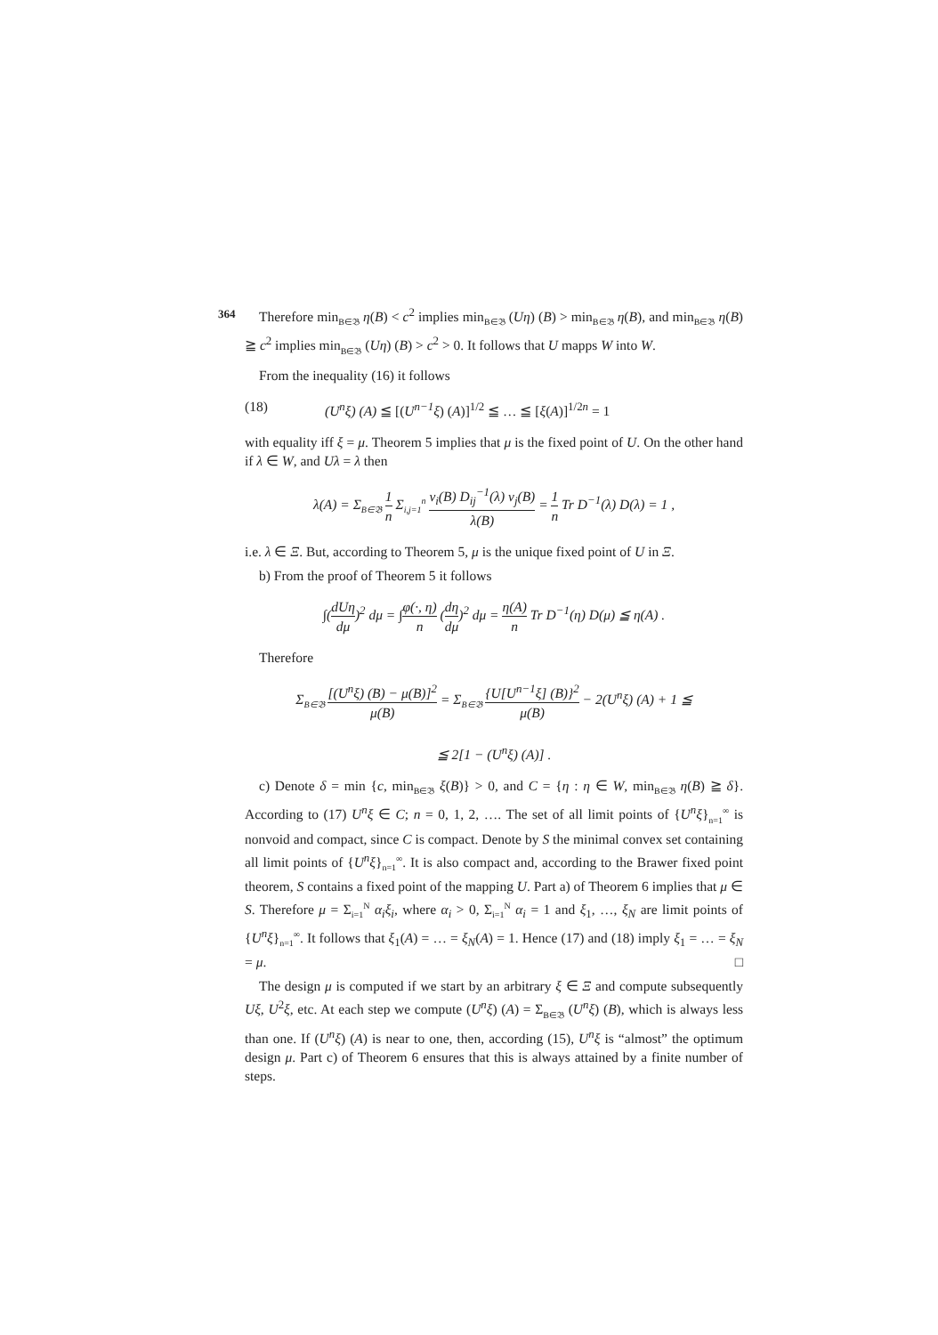364
Therefore min<sub>B∈𝔅</sub> η(B) < c<sup>2</sup> implies min<sub>B∈𝔅</sub> (Uη) (B) > min<sub>B∈𝔅</sub> η(B), and min<sub>B∈𝔅</sub> η(B) ≧ c<sup>2</sup> implies min<sub>B∈𝔅</sub> (Uη) (B) > c<sup>2</sup> > 0. It follows that U mapps W into W.
From the inequality (16) it follows
(18) (U<sup>n</sup>ξ) (A) ≦ [(U<sup>n−1</sup>ξ) (A)]<sup>1/2</sup> ≦ … ≦ [ξ(A)]<sup>1/2n</sup> = 1
with equality iff ξ = μ. Theorem 5 implies that μ is the fixed point of U. On the other hand if λ ∈ W, and Uλ = λ then
λ(A) = Σ<sub>B∈𝔅</sub> 1 n Σ<sub>i,j=1</sub><sup>n</sup> v<sub>i</sub>(B) D<sub>ij</sub><sup>−1</sup>(λ) v<sub>j</sub>(B) λ(B) = 1 n Tr D<sup>−1</sup>(λ) D(λ) = 1 ,
i.e. λ ∈ Ξ. But, according to Theorem 5, μ is the unique fixed point of U in Ξ.
b) From the proof of Theorem 5 it follows
∫(dUη dμ)<sup>2</sup> dμ = ∫φ(·, η) n (dη dμ)<sup>2</sup> dμ = η(A) n Tr D<sup>−1</sup>(η) D(μ) ≦ η(A) .
Therefore
Σ<sub>B∈𝔅</sub> [(U<sup>n</sup>ξ) (B) − μ(B)]<sup>2</sup> μ(B) = Σ<sub>B∈𝔅</sub> {U[U<sup>n−1</sup>ξ] (B)}<sup>2</sup> μ(B) − 2(U<sup>n</sup>ξ) (A) + 1 ≦
≦ 2[1 − (U<sup>n</sup>ξ) (A)] .
c) Denote δ = min {c, min<sub>B∈𝔅</sub> ξ(B)} > 0, and C = {η : η ∈ W, min<sub>B∈𝔅</sub> η(B) ≧ δ}. According to (17) U<sup>n</sup>ξ ∈ C; n = 0, 1, 2, …. The set of all limit points of {U<sup>n</sup>ξ}<sub>n=1</sub><sup>∞</sup> is nonvoid and compact, since C is compact. Denote by S the minimal convex set containing all limit points of {U<sup>n</sup>ξ}<sub>n=1</sub><sup>∞</sup>. It is also compact and, according to the Brawer fixed point theorem, S contains a fixed point of the mapping U. Part a) of Theorem 6 implies that μ ∈ S. Therefore μ = Σ<sub>i=1</sub><sup>N</sup> α<sub>i</sub>ξ<sub>i</sub>, where α<sub>i</sub> > 0, Σ<sub>i=1</sub><sup>N</sup> α<sub>i</sub> = 1 and ξ<sub>1</sub>, …, ξ<sub>N</sub> are limit points of {U<sup>n</sup>ξ}<sub>n=1</sub><sup>∞</sup>. It follows that ξ<sub>1</sub>(A) = … = ξ<sub>N</sub>(A) = 1. Hence (17) and (18) imply ξ<sub>1</sub> = … = ξ<sub>N</sub> = μ. □
The design μ is computed if we start by an arbitrary ξ ∈ Ξ and compute subsequently Uξ, U<sup>2</sup>ξ, etc. At each step we compute (U<sup>n</sup>ξ) (A) = Σ<sub>B∈𝔅</sub> (U<sup>n</sup>ξ) (B), which is always less than one. If (U<sup>n</sup>ξ) (A) is near to one, then, according (15), U<sup>n</sup>ξ is “almost” the optimum design μ. Part c) of Theorem 6 ensures that this is always attained by a finite number of steps.